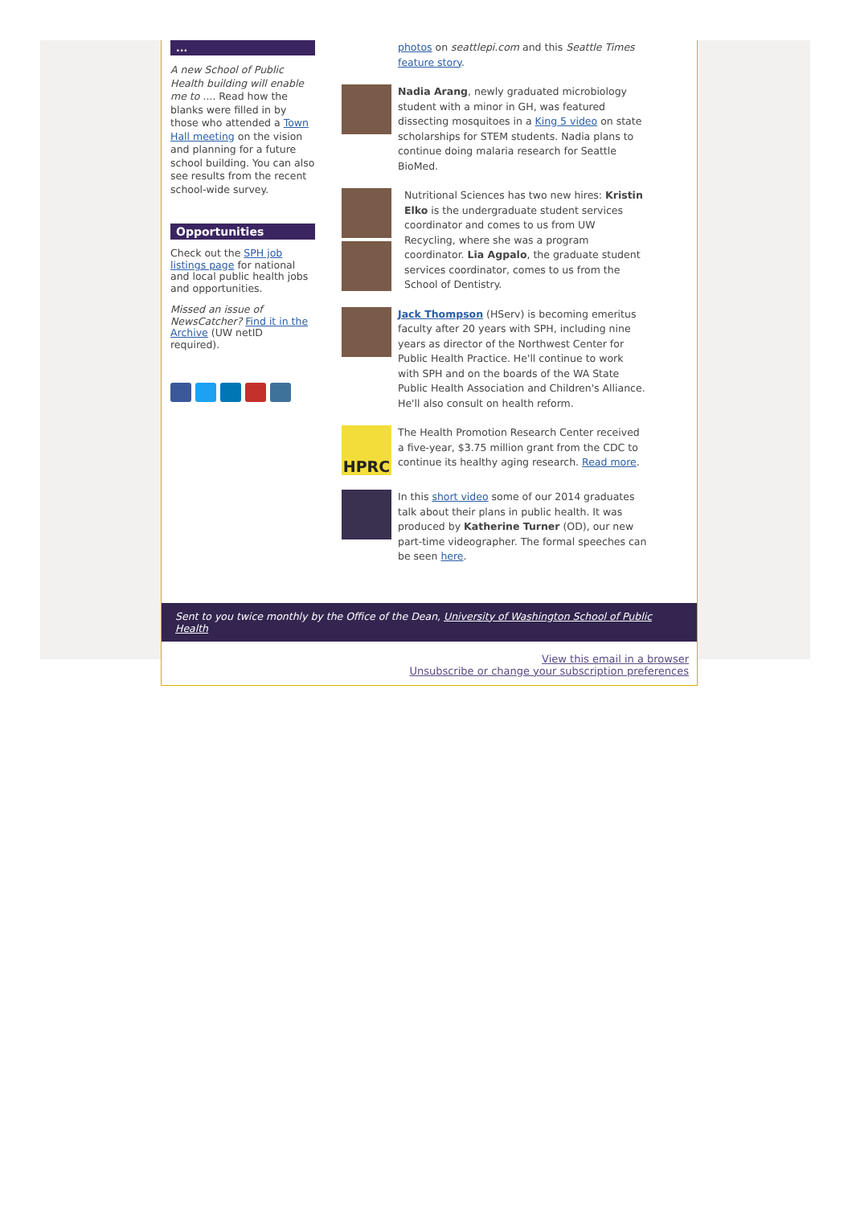...
A new School of Public Health building will enable me to .... Read how the blanks were filled in by those who attended a Town Hall meeting on the vision and planning for a future school building. You can also see results from the recent school-wide survey.
Opportunities
Check out the SPH job listings page for national and local public health jobs and opportunities.
Missed an issue of NewsCatcher? Find it in the Archive (UW netID required).
photos on seattlepi.com and this Seattle Times feature story.
Nadia Arang, newly graduated microbiology student with a minor in GH, was featured dissecting mosquitoes in a King 5 video on state scholarships for STEM students. Nadia plans to continue doing malaria research for Seattle BioMed.
Nutritional Sciences has two new hires: Kristin Elko is the undergraduate student services coordinator and comes to us from UW Recycling, where she was a program coordinator. Lia Agpalo, the graduate student services coordinator, comes to us from the School of Dentistry.
Jack Thompson (HServ) is becoming emeritus faculty after 20 years with SPH, including nine years as director of the Northwest Center for Public Health Practice. He'll continue to work with SPH and on the boards of the WA State Public Health Association and Children's Alliance. He'll also consult on health reform.
HPRC
The Health Promotion Research Center received a five-year, $3.75 million grant from the CDC to continue its healthy aging research. Read more.
In this short video some of our 2014 graduates talk about their plans in public health. It was produced by Katherine Turner (OD), our new part-time videographer. The formal speeches can be seen here.
Sent to you twice monthly by the Office of the Dean, University of Washington School of Public Health
View this email in a browser
Unsubscribe or change your subscription preferences